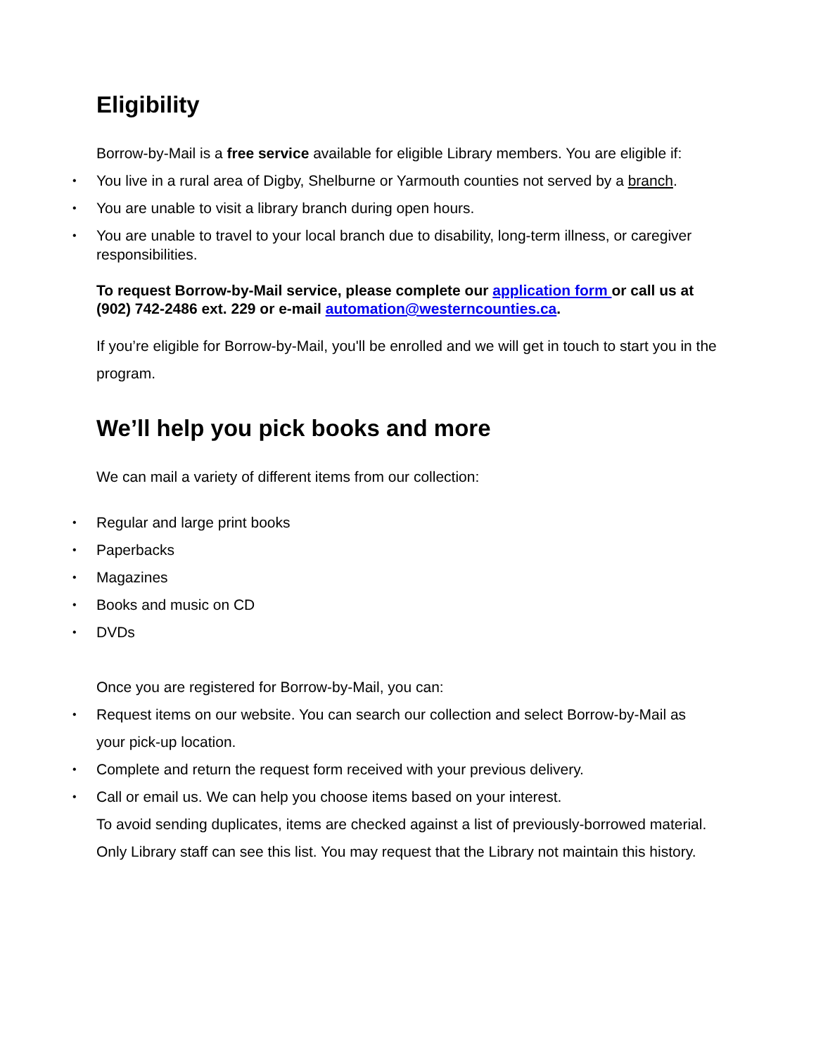Eligibility
Borrow-by-Mail is a free service available for eligible Library members. You are eligible if:
You live in a rural area of Digby, Shelburne or Yarmouth counties not served by a branch.
You are unable to visit a library branch during open hours.
You are unable to travel to your local branch due to disability, long-term illness, or caregiver responsibilities.
To request Borrow-by-Mail service, please complete our application form or call us at (902) 742-2486 ext. 229 or e-mail automation@westerncounties.ca.
If you’re eligible for Borrow-by-Mail, you'll be enrolled and we will get in touch to start you in the program.
We’ll help you pick books and more
We can mail a variety of different items from our collection:
Regular and large print books
Paperbacks
Magazines
Books and music on CD
DVDs
Once you are registered for Borrow-by-Mail, you can:
Request items on our website. You can search our collection and select Borrow-by-Mail as your pick-up location.
Complete and return the request form received with your previous delivery.
Call or email us. We can help you choose items based on your interest.
To avoid sending duplicates, items are checked against a list of previously-borrowed material. Only Library staff can see this list. You may request that the Library not maintain this history.